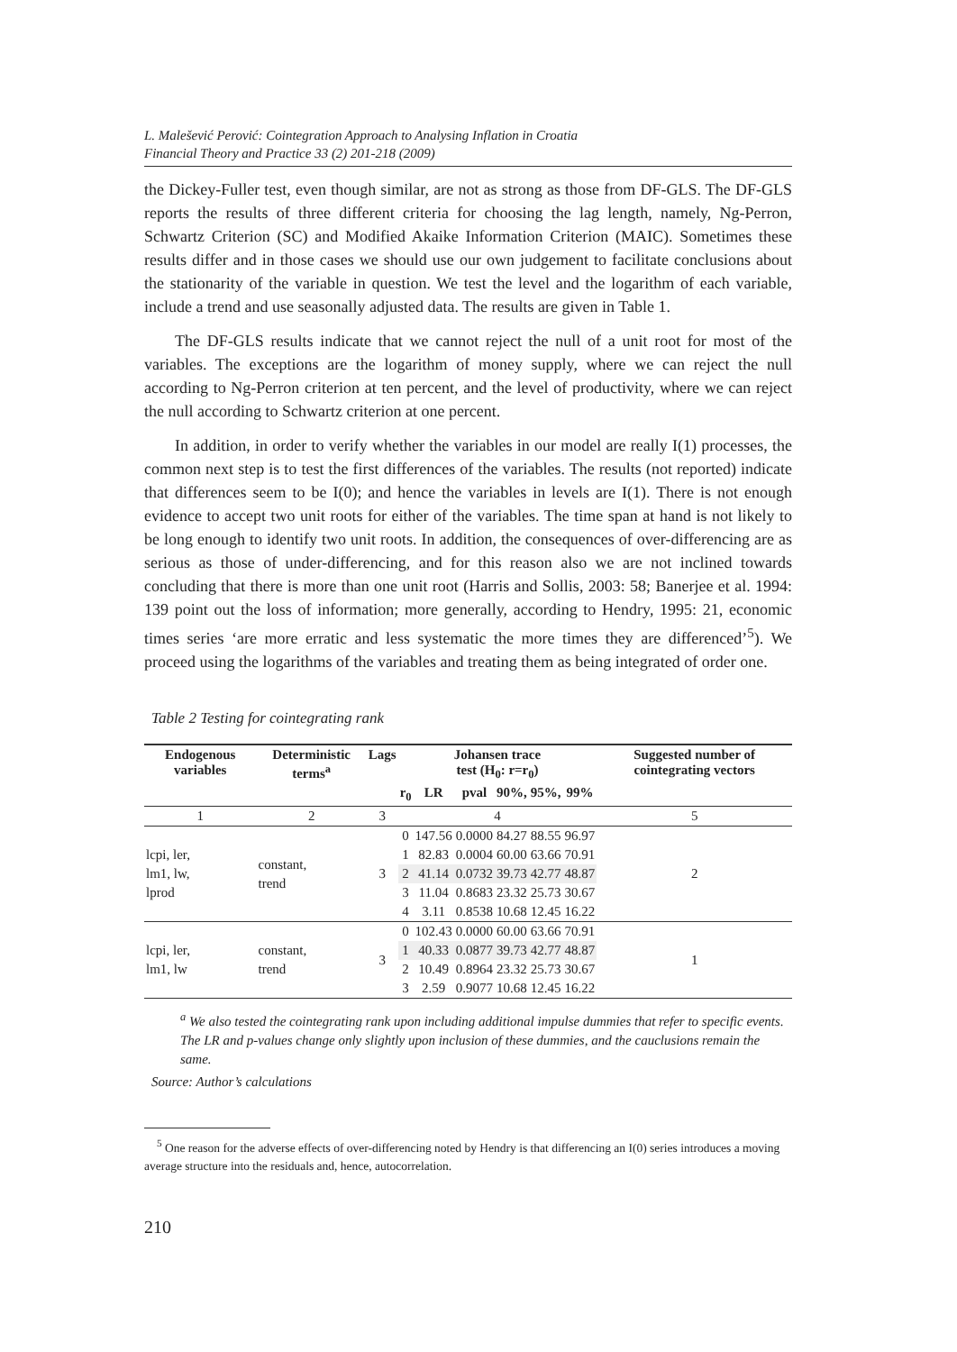L. Malešević Perović: Cointegration Approach to Analysing Inflation in Croatia
Financial Theory and Practice 33 (2) 201-218 (2009)
the Dickey-Fuller test, even though similar, are not as strong as those from DF-GLS. The DF-GLS reports the results of three different criteria for choosing the lag length, namely, Ng-Perron, Schwartz Criterion (SC) and Modified Akaike Information Criterion (MAIC). Sometimes these results differ and in those cases we should use our own judgement to facilitate conclusions about the stationarity of the variable in question. We test the level and the logarithm of each variable, include a trend and use seasonally adjusted data. The results are given in Table 1.
The DF-GLS results indicate that we cannot reject the null of a unit root for most of the variables. The exceptions are the logarithm of money supply, where we can reject the null according to Ng-Perron criterion at ten percent, and the level of productivity, where we can reject the null according to Schwartz criterion at one percent.
In addition, in order to verify whether the variables in our model are really I(1) processes, the common next step is to test the first differences of the variables. The results (not reported) indicate that differences seem to be I(0); and hence the variables in levels are I(1). There is not enough evidence to accept two unit roots for either of the variables. The time span at hand is not likely to be long enough to identify two unit roots. In addition, the consequences of over-differencing are as serious as those of under-differencing, and for this reason also we are not inclined towards concluding that there is more than one unit root (Harris and Sollis, 2003: 58; Banerjee et al. 1994: 139 point out the loss of information; more generally, according to Hendry, 1995: 21, economic times series ‘are more erratic and less systematic the more times they are differenced’<sup>5</sup>). We proceed using the logarithms of the variables and treating them as being integrated of order one.
Table 2 Testing for cointegrating rank
| Endogenous variables | Deterministic terms<sup>a</sup> | Lags | Johansen trace test (H<sub>0</sub>: r=r<sub>0</sub>) | | | | | | Suggested number of cointegrating vectors |
| --- | --- | --- | --- | --- | --- | --- | --- | --- | --- |
| | | | r<sub>0</sub> | LR | pval | 90%, | 95%, | 99% | |
| 1 | 2 | 3 | 4 | | | | | | 5 |
| lcpi, ler, lm1, lw, lprod | constant, trend | 3 | 0 | 147.56 | 0.0000 | 84.27 | 88.55 | 96.97 | 2 |
| | | | 1 | 82.83 | 0.0004 | 60.00 | 63.66 | 70.91 | |
| | | | 2 | 41.14 | 0.0732 | 39.73 | 42.77 | 48.87 | |
| | | | 3 | 11.04 | 0.8683 | 23.32 | 25.73 | 30.67 | |
| | | | 4 | 3.11 | 0.8538 | 10.68 | 12.45 | 16.22 | |
| lcpi, ler, lm1, lw | constant, trend | 3 | 0 | 102.43 | 0.0000 | 60.00 | 63.66 | 70.91 | 1 |
| | | | 1 | 40.33 | 0.0877 | 39.73 | 42.77 | 48.87 | |
| | | | 2 | 10.49 | 0.8964 | 23.32 | 25.73 | 30.67 | |
| | | | 3 | 2.59 | 0.9077 | 10.68 | 12.45 | 16.22 | |
<sup>a</sup> We also tested the cointegrating rank upon including additional impulse dummies that refer to specific events. The LR and p-values change only slightly upon inclusion of these dummies, and the cauclusions remain the same.
Source: Author’s calculations
<sup>5</sup> One reason for the adverse effects of over-differencing noted by Hendry is that differencing an I(0) series introduces a moving average structure into the residuals and, hence, autocorrelation.
210